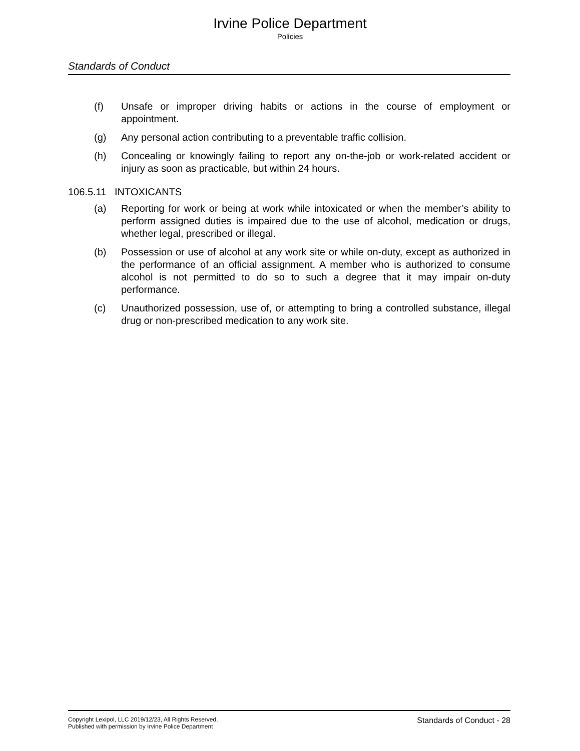Irvine Police Department
Policies
Standards of Conduct
(f) Unsafe or improper driving habits or actions in the course of employment or appointment.
(g) Any personal action contributing to a preventable traffic collision.
(h) Concealing or knowingly failing to report any on-the-job or work-related accident or injury as soon as practicable, but within 24 hours.
106.5.11 INTOXICANTS
(a) Reporting for work or being at work while intoxicated or when the member’s ability to perform assigned duties is impaired due to the use of alcohol, medication or drugs, whether legal, prescribed or illegal.
(b) Possession or use of alcohol at any work site or while on-duty, except as authorized in the performance of an official assignment. A member who is authorized to consume alcohol is not permitted to do so to such a degree that it may impair on-duty performance.
(c) Unauthorized possession, use of, or attempting to bring a controlled substance, illegal drug or non-prescribed medication to any work site.
Copyright Lexipol, LLC 2019/12/23, All Rights Reserved.
Published with permission by Irvine Police Department
Standards of Conduct - 28